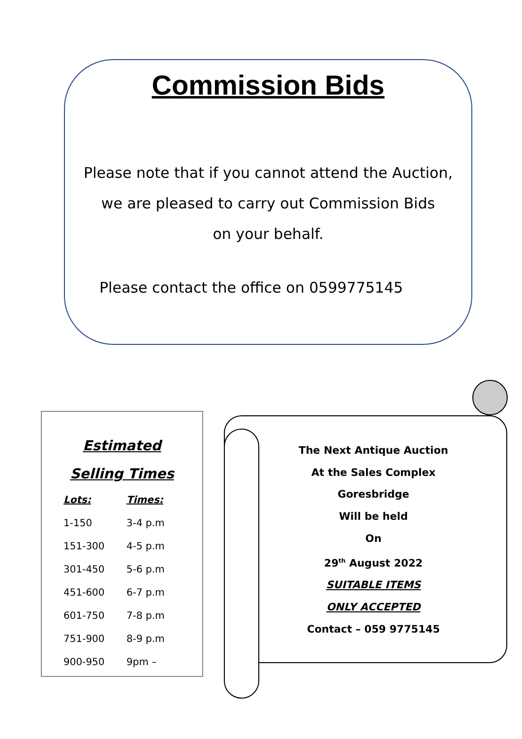Commission Bids
Please note that if you cannot attend the Auction,
we are pleased to carry out Commission Bids
on your behalf.
Please contact the office on 0599775145
Estimated
Selling Times
| Lots: | Times: |
| --- | --- |
| 1-150 | 3-4 p.m |
| 151-300 | 4-5 p.m |
| 301-450 | 5-6 p.m |
| 451-600 | 6-7 p.m |
| 601-750 | 7-8 p.m |
| 751-900 | 8-9 p.m |
| 900-950 | 9pm – |
The Next Antique Auction
At the Sales Complex
Goresbridge
Will be held
On
29<sup>th</sup> August 2022
SUITABLE ITEMS
ONLY ACCEPTED
Contact – 059 9775145